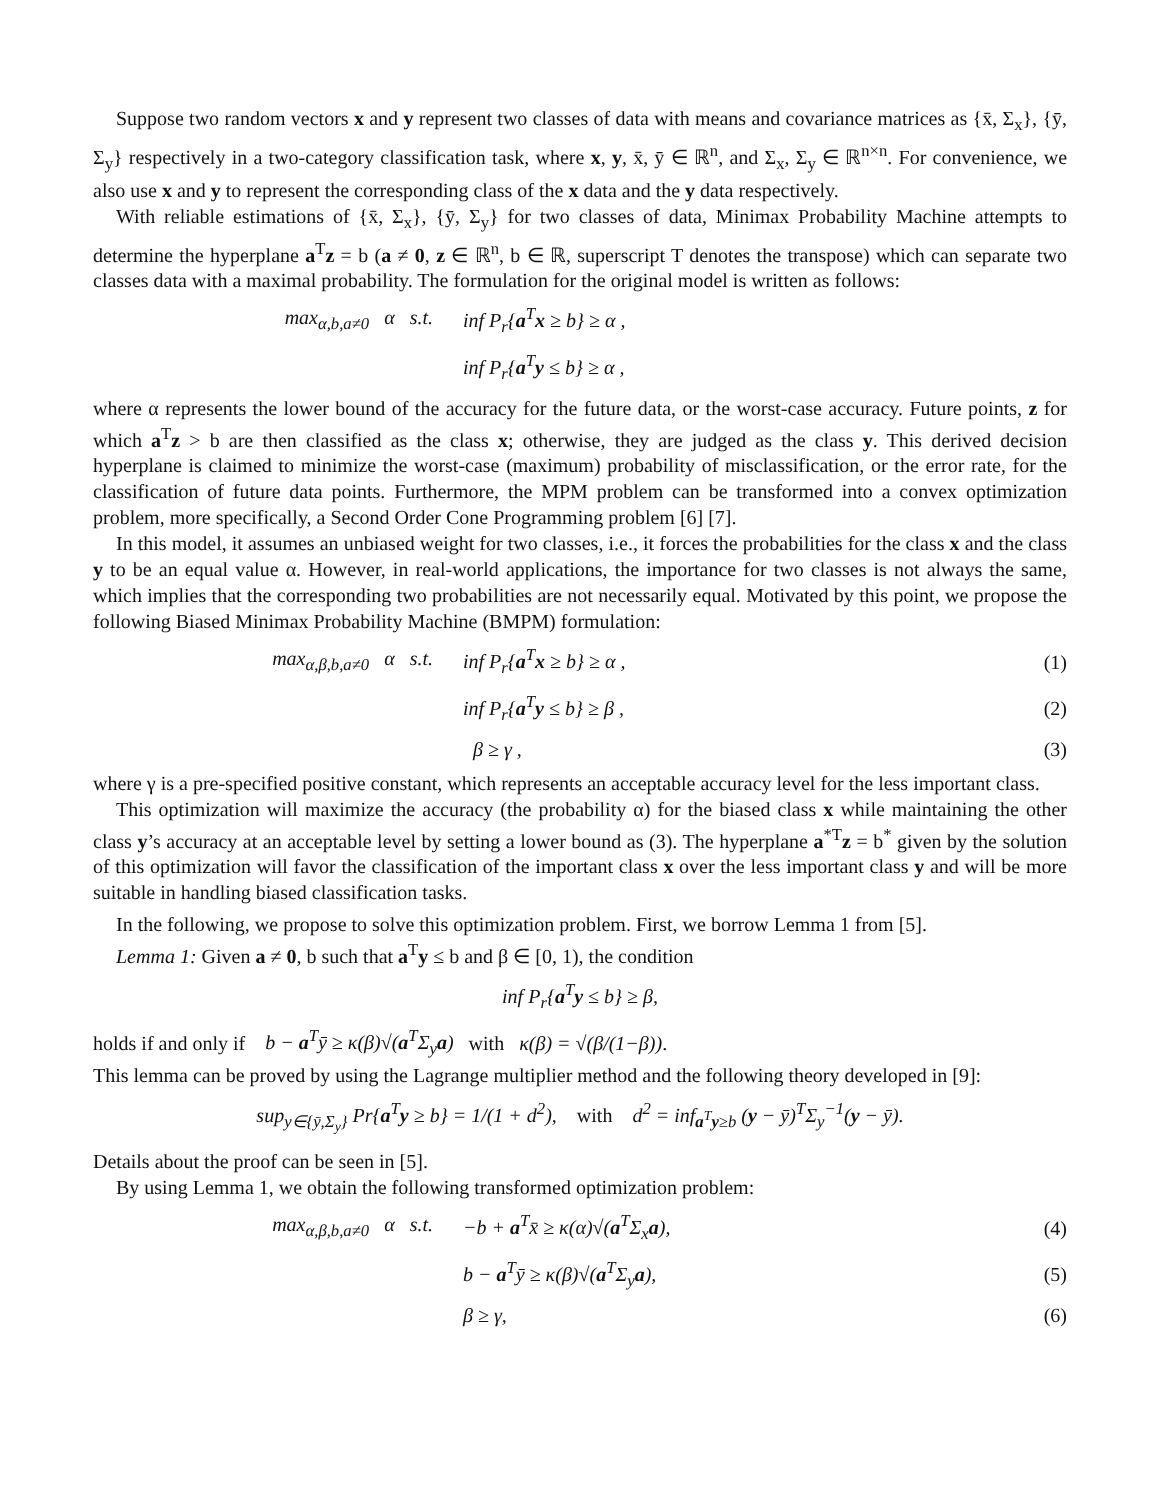Suppose two random vectors x and y represent two classes of data with means and covariance matrices as {x̄, Σ<sub>x</sub>}, {ȳ, Σ<sub>y</sub>} respectively in a two-category classification task, where x, y, x̄, ȳ ∈ ℝ<sup>n</sup>, and Σ<sub>x</sub>, Σ<sub>y</sub> ∈ ℝ<sup>n×n</sup>. For convenience, we also use x and y to represent the corresponding class of the x data and the y data respectively.
With reliable estimations of {x̄, Σ<sub>x</sub>}, {ȳ, Σ<sub>y</sub>} for two classes of data, Minimax Probability Machine attempts to determine the hyperplane a<sup>T</sup>z = b (a ≠ 0, z ∈ ℝ<sup>n</sup>, b ∈ ℝ, superscript T denotes the transpose) which can separate two classes data with a maximal probability. The formulation for the original model is written as follows:
max<sub>α,b,a≠0</sub> α s.t. inf P<sub>r</sub>{a<sup>T</sup>x ≥ b} ≥ α ,
inf P<sub>r</sub>{a<sup>T</sup>y ≤ b} ≥ α ,
where α represents the lower bound of the accuracy for the future data, or the worst-case accuracy. Future points, z for which a<sup>T</sup>z > b are then classified as the class x; otherwise, they are judged as the class y. This derived decision hyperplane is claimed to minimize the worst-case (maximum) probability of misclassification, or the error rate, for the classification of future data points. Furthermore, the MPM problem can be transformed into a convex optimization problem, more specifically, a Second Order Cone Programming problem [6] [7].
In this model, it assumes an unbiased weight for two classes, i.e., it forces the probabilities for the class x and the class y to be an equal value α. However, in real-world applications, the importance for two classes is not always the same, which implies that the corresponding two probabilities are not necessarily equal. Motivated by this point, we propose the following Biased Minimax Probability Machine (BMPM) formulation:
max<sub>α,β,b,a≠0</sub> α s.t. inf P<sub>r</sub>{a<sup>T</sup>x ≥ b} ≥ α , (1)
inf P<sub>r</sub>{a<sup>T</sup>y ≤ b} ≥ β , (2)
β ≥ γ , (3)
where γ is a pre-specified positive constant, which represents an acceptable accuracy level for the less important class.
This optimization will maximize the accuracy (the probability α) for the biased class x while maintaining the other class y’s accuracy at an acceptable level by setting a lower bound as (3). The hyperplane a<sup>*T</sup>z = b<sup>*</sup> given by the solution of this optimization will favor the classification of the important class x over the less important class y and will be more suitable in handling biased classification tasks.
In the following, we propose to solve this optimization problem. First, we borrow Lemma 1 from [5].
Lemma 1: Given a ≠ 0, b such that a<sup>T</sup>y ≤ b and β ∈ [0, 1), the condition
inf P<sub>r</sub>{a<sup>T</sup>y ≤ b} ≥ β,
holds if and only if b − a<sup>T</sup>ȳ ≥ κ(β)√(a<sup>T</sup>Σ<sub>y</sub>a) with κ(β) = √(β/(1−β)).
This lemma can be proved by using the Lagrange multiplier method and the following theory developed in [9]:
sup<sub>y∈{ȳ,Σ<sub>y</sub>}</sub> Pr{a<sup>T</sup>y ≥ b} = 1/(1 + d<sup>2</sup>), with d<sup>2</sup> = inf<sub>a<sup>T</sup>y≥b</sub> (y − ȳ)<sup>T</sup>Σ<sub>y</sub><sup>−1</sup>(y − ȳ).
Details about the proof can be seen in [5].
By using Lemma 1, we obtain the following transformed optimization problem:
max<sub>α,β,b,a≠0</sub> α s.t. −b + a<sup>T</sup>x̄ ≥ κ(α)√(a<sup>T</sup>Σ<sub>x</sub>a), (4)
b − a<sup>T</sup>ȳ ≥ κ(β)√(a<sup>T</sup>Σ<sub>y</sub>a), (5)
β ≥ γ, (6)